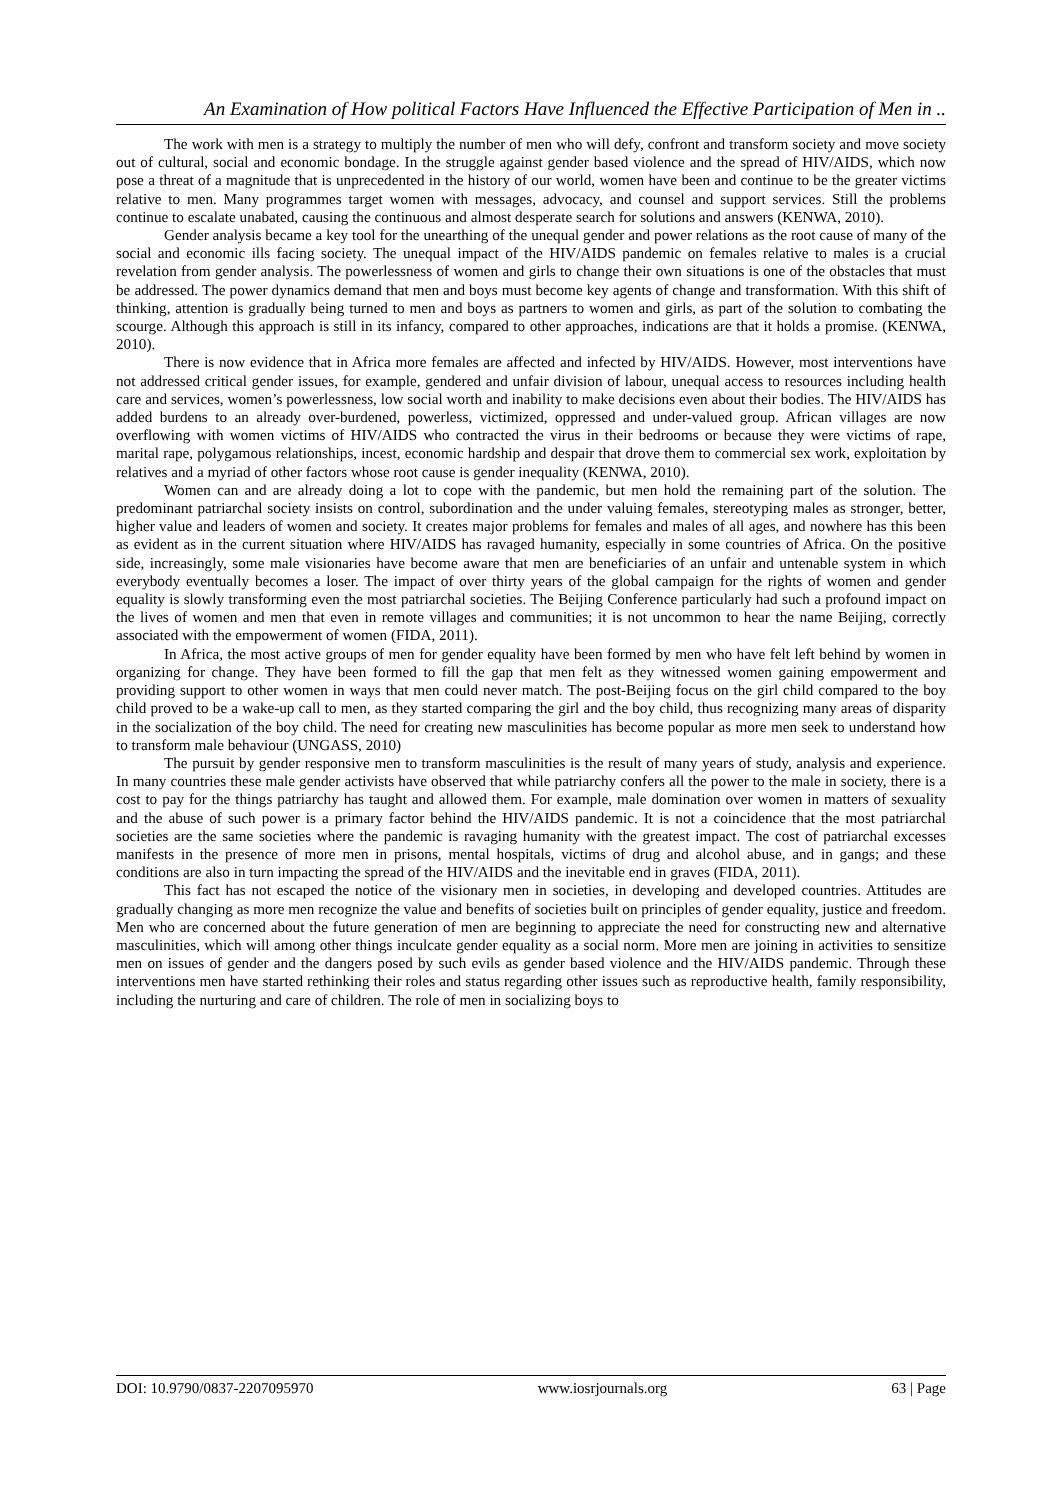An Examination of How political Factors Have Influenced the Effective Participation of Men in ..
The work with men is a strategy to multiply the number of men who will defy, confront and transform society and move society out of cultural, social and economic bondage. In the struggle against gender based violence and the spread of HIV/AIDS, which now pose a threat of a magnitude that is unprecedented in the history of our world, women have been and continue to be the greater victims relative to men. Many programmes target women with messages, advocacy, and counsel and support services. Still the problems continue to escalate unabated, causing the continuous and almost desperate search for solutions and answers (KENWA, 2010).
Gender analysis became a key tool for the unearthing of the unequal gender and power relations as the root cause of many of the social and economic ills facing society. The unequal impact of the HIV/AIDS pandemic on females relative to males is a crucial revelation from gender analysis. The powerlessness of women and girls to change their own situations is one of the obstacles that must be addressed. The power dynamics demand that men and boys must become key agents of change and transformation. With this shift of thinking, attention is gradually being turned to men and boys as partners to women and girls, as part of the solution to combating the scourge. Although this approach is still in its infancy, compared to other approaches, indications are that it holds a promise. (KENWA, 2010).
There is now evidence that in Africa more females are affected and infected by HIV/AIDS. However, most interventions have not addressed critical gender issues, for example, gendered and unfair division of labour, unequal access to resources including health care and services, women’s powerlessness, low social worth and inability to make decisions even about their bodies. The HIV/AIDS has added burdens to an already over-burdened, powerless, victimized, oppressed and under-valued group. African villages are now overflowing with women victims of HIV/AIDS who contracted the virus in their bedrooms or because they were victims of rape, marital rape, polygamous relationships, incest, economic hardship and despair that drove them to commercial sex work, exploitation by relatives and a myriad of other factors whose root cause is gender inequality (KENWA, 2010).
Women can and are already doing a lot to cope with the pandemic, but men hold the remaining part of the solution. The predominant patriarchal society insists on control, subordination and the under valuing females, stereotyping males as stronger, better, higher value and leaders of women and society. It creates major problems for females and males of all ages, and nowhere has this been as evident as in the current situation where HIV/AIDS has ravaged humanity, especially in some countries of Africa. On the positive side, increasingly, some male visionaries have become aware that men are beneficiaries of an unfair and untenable system in which everybody eventually becomes a loser. The impact of over thirty years of the global campaign for the rights of women and gender equality is slowly transforming even the most patriarchal societies. The Beijing Conference particularly had such a profound impact on the lives of women and men that even in remote villages and communities; it is not uncommon to hear the name Beijing, correctly associated with the empowerment of women (FIDA, 2011).
In Africa, the most active groups of men for gender equality have been formed by men who have felt left behind by women in organizing for change. They have been formed to fill the gap that men felt as they witnessed women gaining empowerment and providing support to other women in ways that men could never match. The post-Beijing focus on the girl child compared to the boy child proved to be a wake-up call to men, as they started comparing the girl and the boy child, thus recognizing many areas of disparity in the socialization of the boy child. The need for creating new masculinities has become popular as more men seek to understand how to transform male behaviour (UNGASS, 2010)
The pursuit by gender responsive men to transform masculinities is the result of many years of study, analysis and experience. In many countries these male gender activists have observed that while patriarchy confers all the power to the male in society, there is a cost to pay for the things patriarchy has taught and allowed them. For example, male domination over women in matters of sexuality and the abuse of such power is a primary factor behind the HIV/AIDS pandemic. It is not a coincidence that the most patriarchal societies are the same societies where the pandemic is ravaging humanity with the greatest impact. The cost of patriarchal excesses manifests in the presence of more men in prisons, mental hospitals, victims of drug and alcohol abuse, and in gangs; and these conditions are also in turn impacting the spread of the HIV/AIDS and the inevitable end in graves (FIDA, 2011).
This fact has not escaped the notice of the visionary men in societies, in developing and developed countries. Attitudes are gradually changing as more men recognize the value and benefits of societies built on principles of gender equality, justice and freedom. Men who are concerned about the future generation of men are beginning to appreciate the need for constructing new and alternative masculinities, which will among other things inculcate gender equality as a social norm. More men are joining in activities to sensitize men on issues of gender and the dangers posed by such evils as gender based violence and the HIV/AIDS pandemic. Through these interventions men have started rethinking their roles and status regarding other issues such as reproductive health, family responsibility, including the nurturing and care of children. The role of men in socializing boys to
DOI: 10.9790/0837-2207095970 www.iosrjournals.org 63 | Page